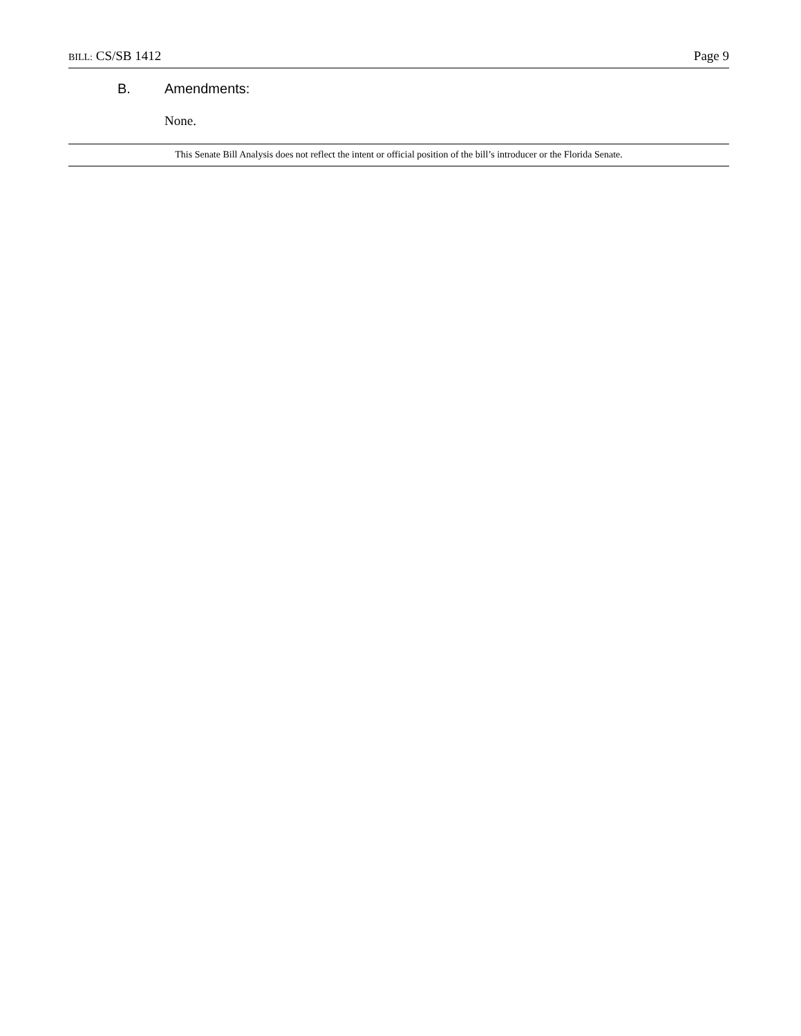BILL: CS/SB 1412 Page 9
B. Amendments:
None.
This Senate Bill Analysis does not reflect the intent or official position of the bill’s introducer or the Florida Senate.